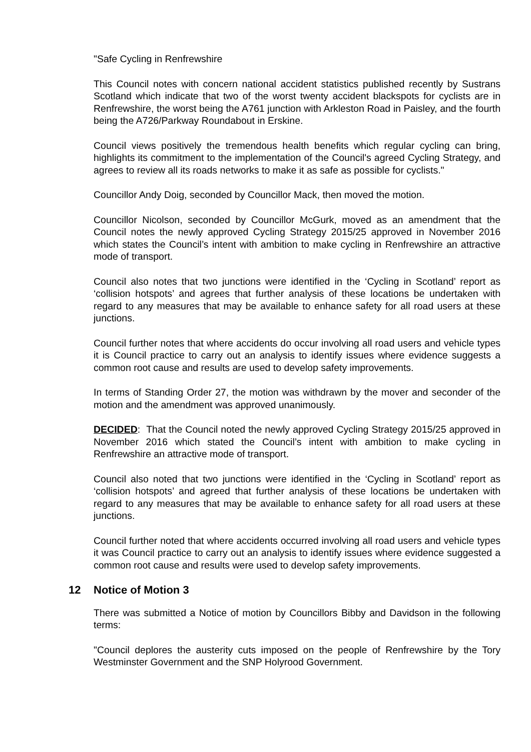"Safe Cycling in Renfrewshire
This Council notes with concern national accident statistics published recently by Sustrans Scotland which indicate that two of the worst twenty accident blackspots for cyclists are in Renfrewshire, the worst being the A761 junction with Arkleston Road in Paisley, and the fourth being the A726/Parkway Roundabout in Erskine.
Council views positively the tremendous health benefits which regular cycling can bring, highlights its commitment to the implementation of the Council's agreed Cycling Strategy, and agrees to review all its roads networks to make it as safe as possible for cyclists."
Councillor Andy Doig, seconded by Councillor Mack, then moved the motion.
Councillor Nicolson, seconded by Councillor McGurk, moved as an amendment that the Council notes the newly approved Cycling Strategy 2015/25 approved in November 2016 which states the Council’s intent with ambition to make cycling in Renfrewshire an attractive mode of transport.
Council also notes that two junctions were identified in the ‘Cycling in Scotland’ report as ‘collision hotspots’ and agrees that further analysis of these locations be undertaken with regard to any measures that may be available to enhance safety for all road users at these junctions.
Council further notes that where accidents do occur involving all road users and vehicle types it is Council practice to carry out an analysis to identify issues where evidence suggests a common root cause and results are used to develop safety improvements.
In terms of Standing Order 27, the motion was withdrawn by the mover and seconder of the motion and the amendment was approved unanimously.
DECIDED: That the Council noted the newly approved Cycling Strategy 2015/25 approved in November 2016 which stated the Council’s intent with ambition to make cycling in Renfrewshire an attractive mode of transport.
Council also noted that two junctions were identified in the ‘Cycling in Scotland’ report as ‘collision hotspots’ and agreed that further analysis of these locations be undertaken with regard to any measures that may be available to enhance safety for all road users at these junctions.
Council further noted that where accidents occurred involving all road users and vehicle types it was Council practice to carry out an analysis to identify issues where evidence suggested a common root cause and results were used to develop safety improvements.
12 Notice of Motion 3
There was submitted a Notice of motion by Councillors Bibby and Davidson in the following terms:
"Council deplores the austerity cuts imposed on the people of Renfrewshire by the Tory Westminster Government and the SNP Holyrood Government.